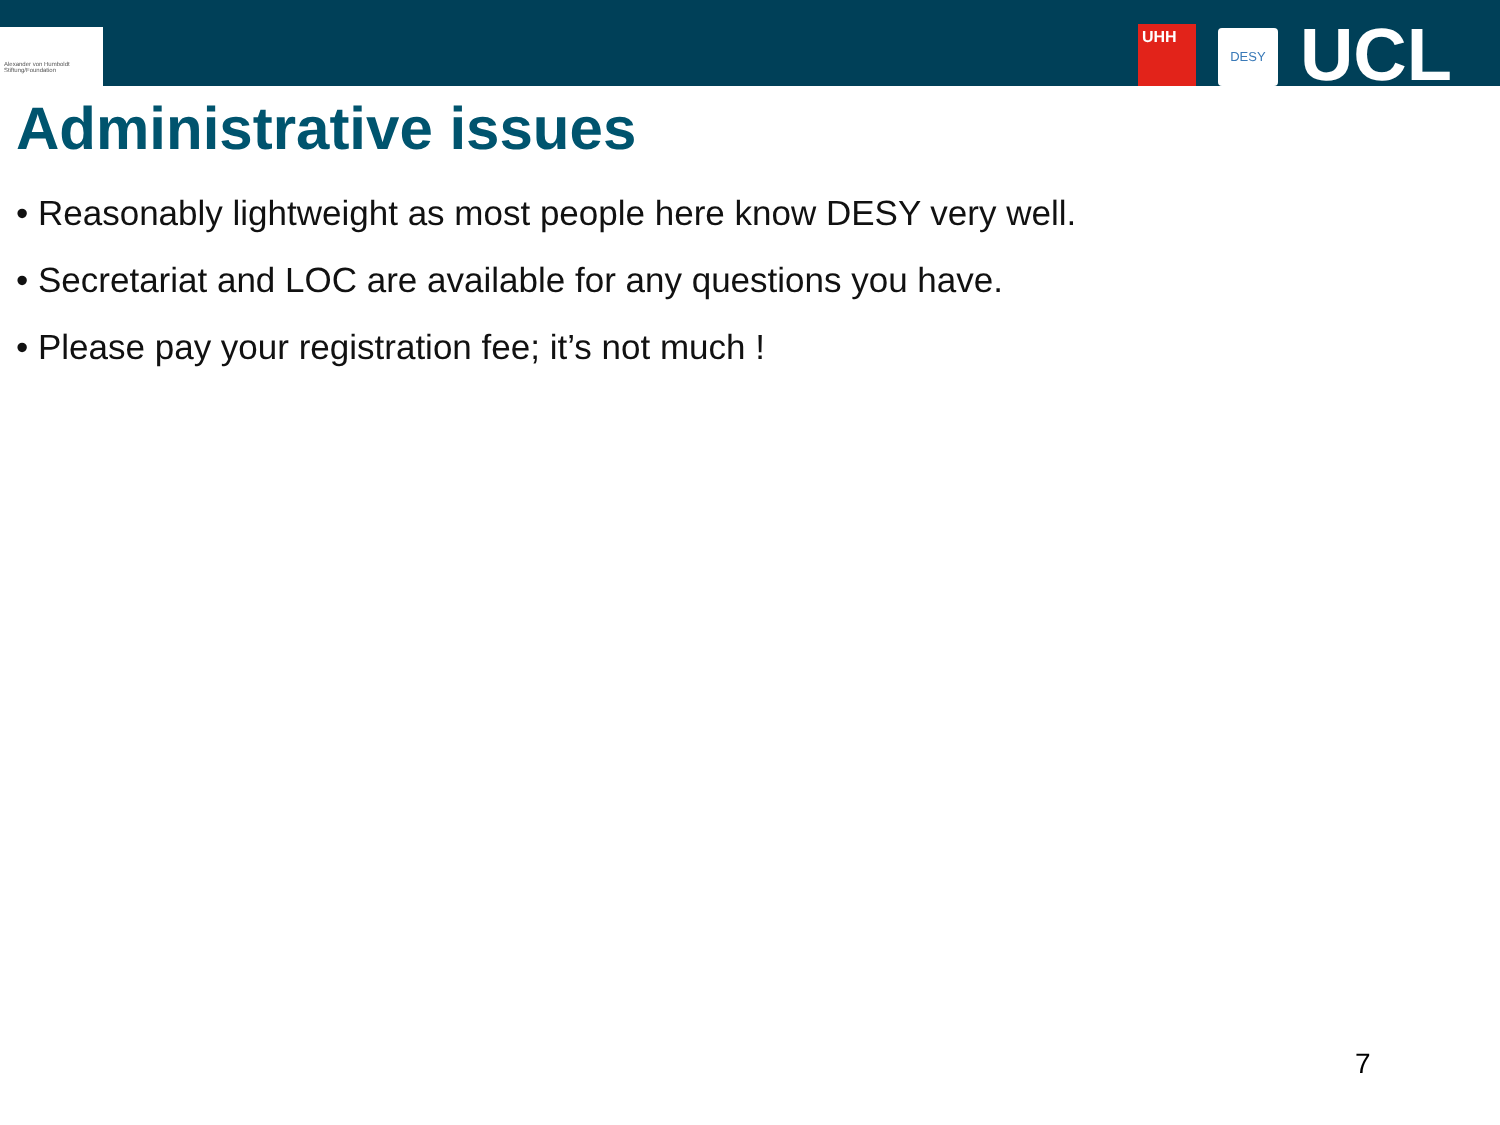Alexander von Humboldt Stiftung/Foundation
UHH
DESY
UCL
Administrative issues
• Reasonably lightweight as most people here know DESY very well.
• Secretariat and LOC are available for any questions you have.
• Please pay your registration fee; it’s not much !
7